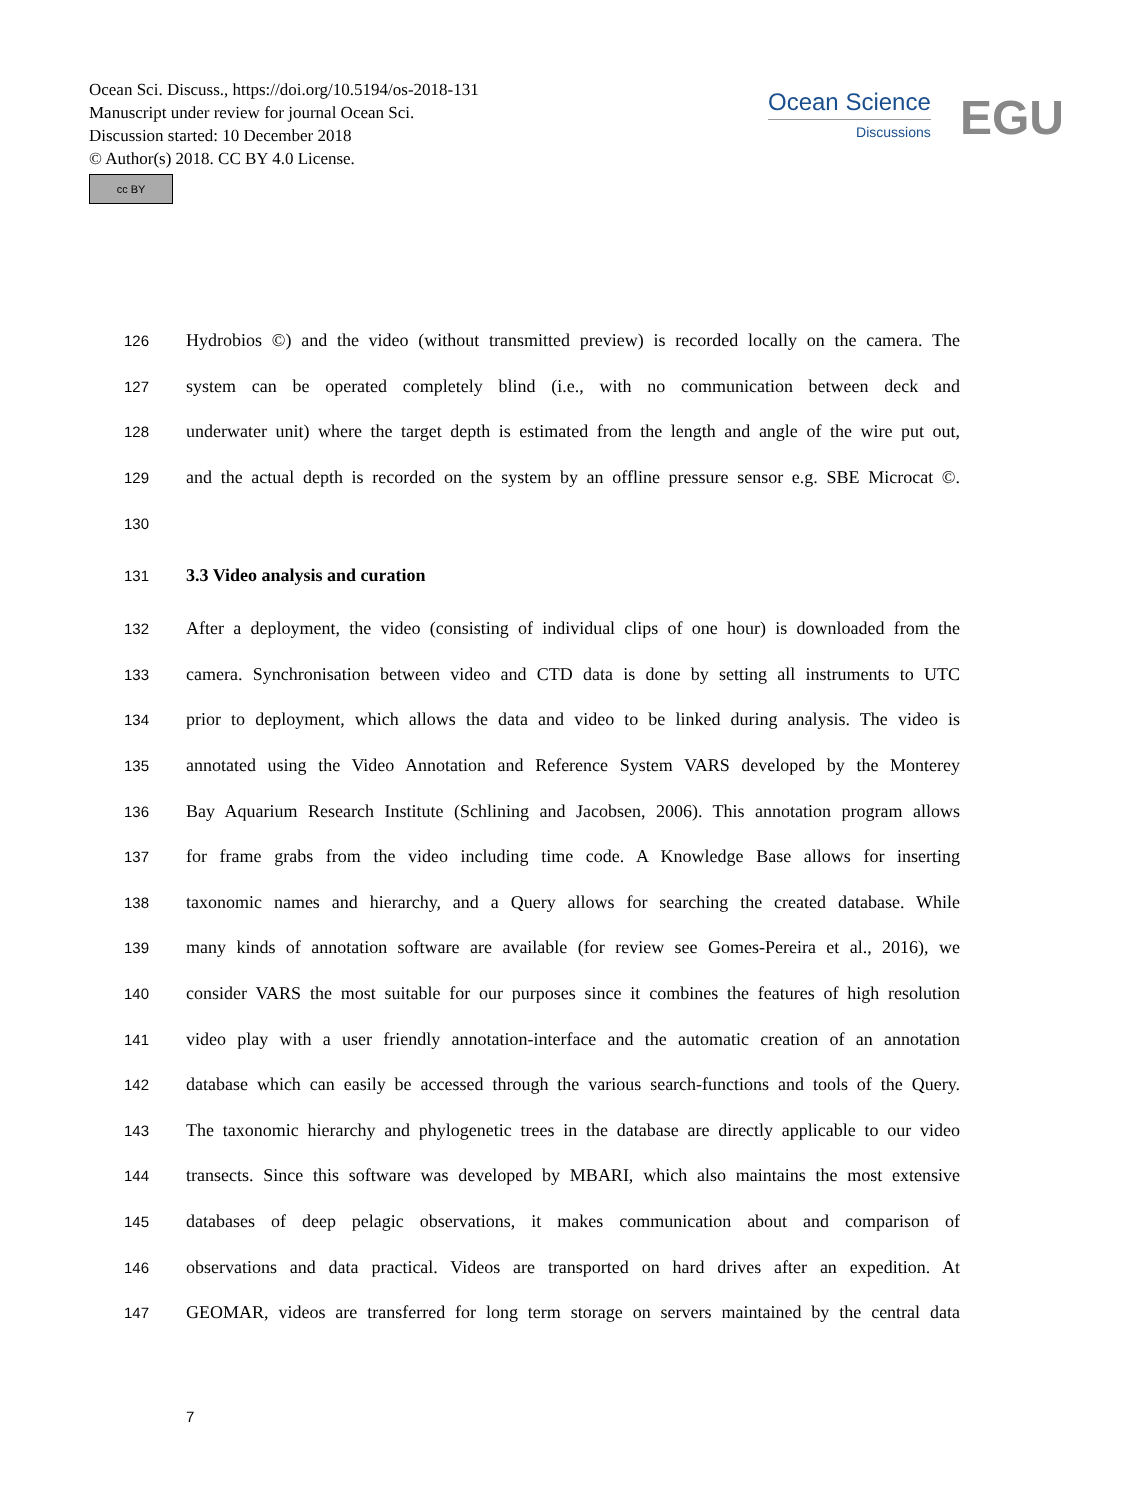Ocean Sci. Discuss., https://doi.org/10.5194/os-2018-131
Manuscript under review for journal Ocean Sci.
Discussion started: 10 December 2018
© Author(s) 2018. CC BY 4.0 License.
cc BY
Ocean Science
Discussions
EGU
126 Hydrobios ©) and the video (without transmitted preview) is recorded locally on the camera. The
127 system can be operated completely blind (i.e., with no communication between deck and
128 underwater unit) where the target depth is estimated from the length and angle of the wire put out,
129 and the actual depth is recorded on the system by an offline pressure sensor e.g. SBE Microcat ©.
130
131 3.3 Video analysis and curation
132 After a deployment, the video (consisting of individual clips of one hour) is downloaded from the
133 camera. Synchronisation between video and CTD data is done by setting all instruments to UTC
134 prior to deployment, which allows the data and video to be linked during analysis. The video is
135 annotated using the Video Annotation and Reference System VARS developed by the Monterey
136 Bay Aquarium Research Institute (Schlining and Jacobsen, 2006). This annotation program allows
137 for frame grabs from the video including time code. A Knowledge Base allows for inserting
138 taxonomic names and hierarchy, and a Query allows for searching the created database. While
139 many kinds of annotation software are available (for review see Gomes-Pereira et al., 2016), we
140 consider VARS the most suitable for our purposes since it combines the features of high resolution
141 video play with a user friendly annotation-interface and the automatic creation of an annotation
142 database which can easily be accessed through the various search-functions and tools of the Query.
143 The taxonomic hierarchy and phylogenetic trees in the database are directly applicable to our video
144 transects. Since this software was developed by MBARI, which also maintains the most extensive
145 databases of deep pelagic observations, it makes communication about and comparison of
146 observations and data practical. Videos are transported on hard drives after an expedition. At
147 GEOMAR, videos are transferred for long term storage on servers maintained by the central data
7